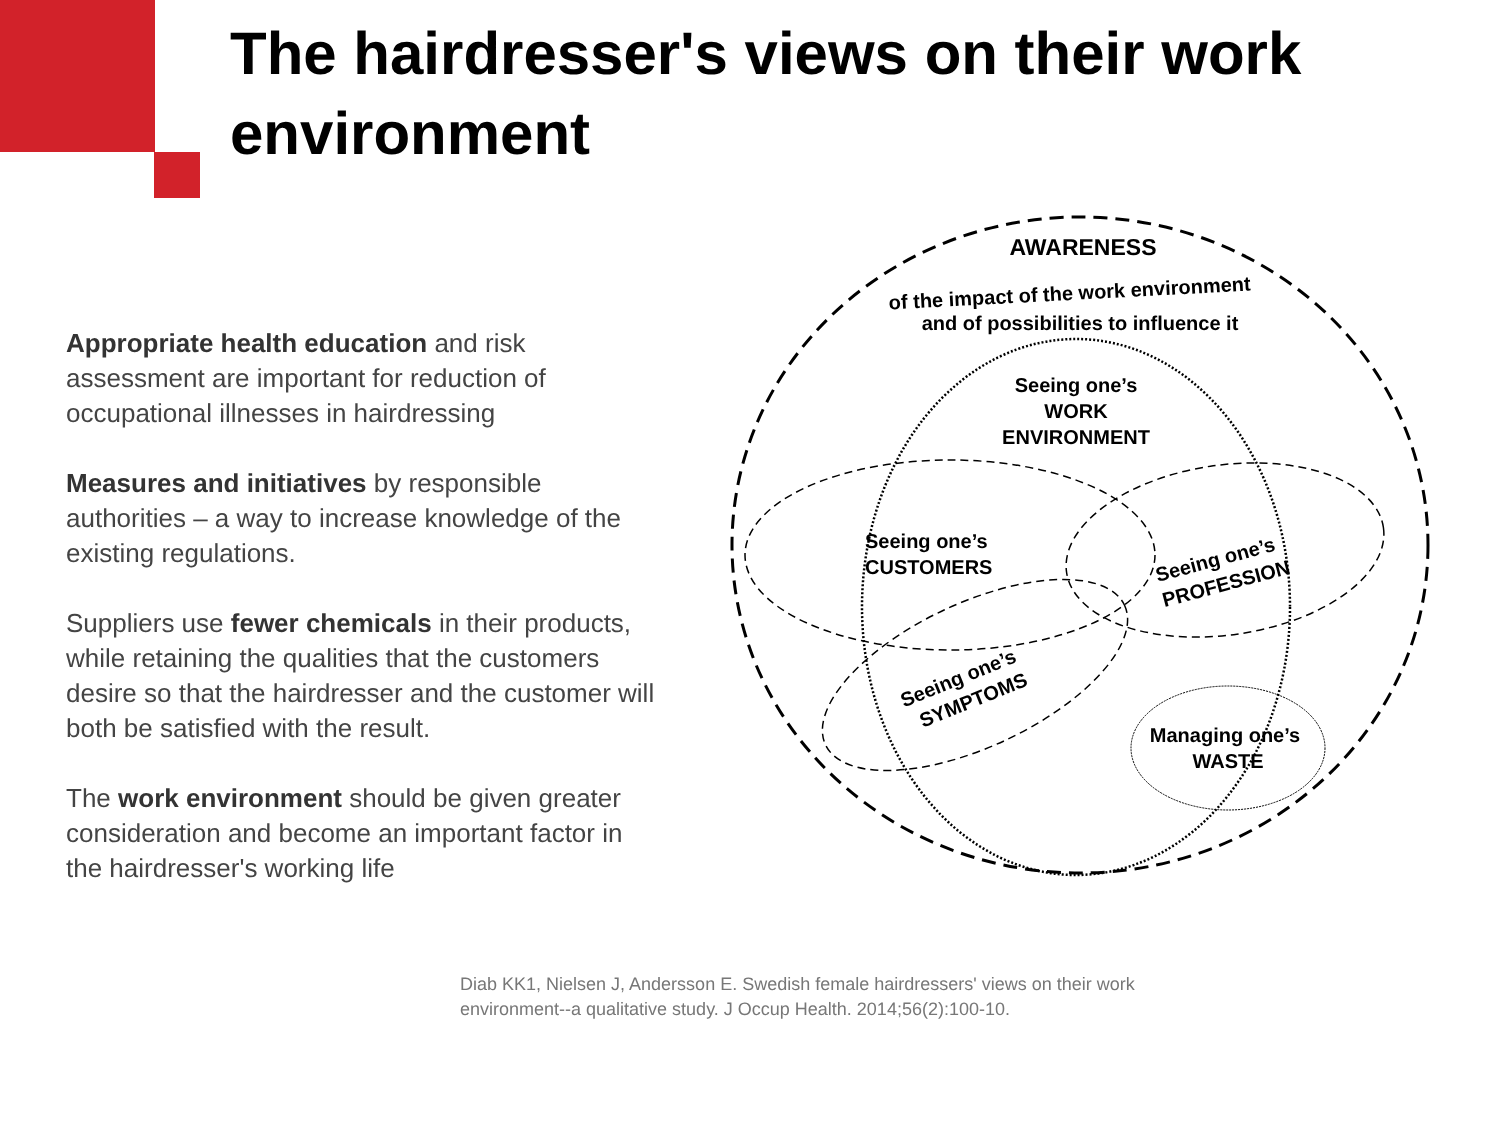The hairdresser's views on their work environment
Appropriate health education and risk assessment are important for reduction of occupational illnesses in hairdressing
Measures and initiatives by responsible authorities – a way to increase knowledge of the existing regulations.
Suppliers use fewer chemicals in their products, while retaining the qualities that the customers desire so that the hairdresser and the customer will both be satisfied with the result.
The work environment should be given greater consideration and become an important factor in the hairdresser's working life
AWARENESS
of the impact of the work environment
and of possibilities to influence it
Seeing one’s
WORK
ENVIRONMENT
Seeing one’s
CUSTOMERS
Seeing one’s
PROFESSION
Seeing one’s
SYMPTOMS
Managing one’s
WASTE
Diab KK1, Nielsen J, Andersson E. Swedish female hairdressers' views on their work environment--a qualitative study. J Occup Health. 2014;56(2):100-10.